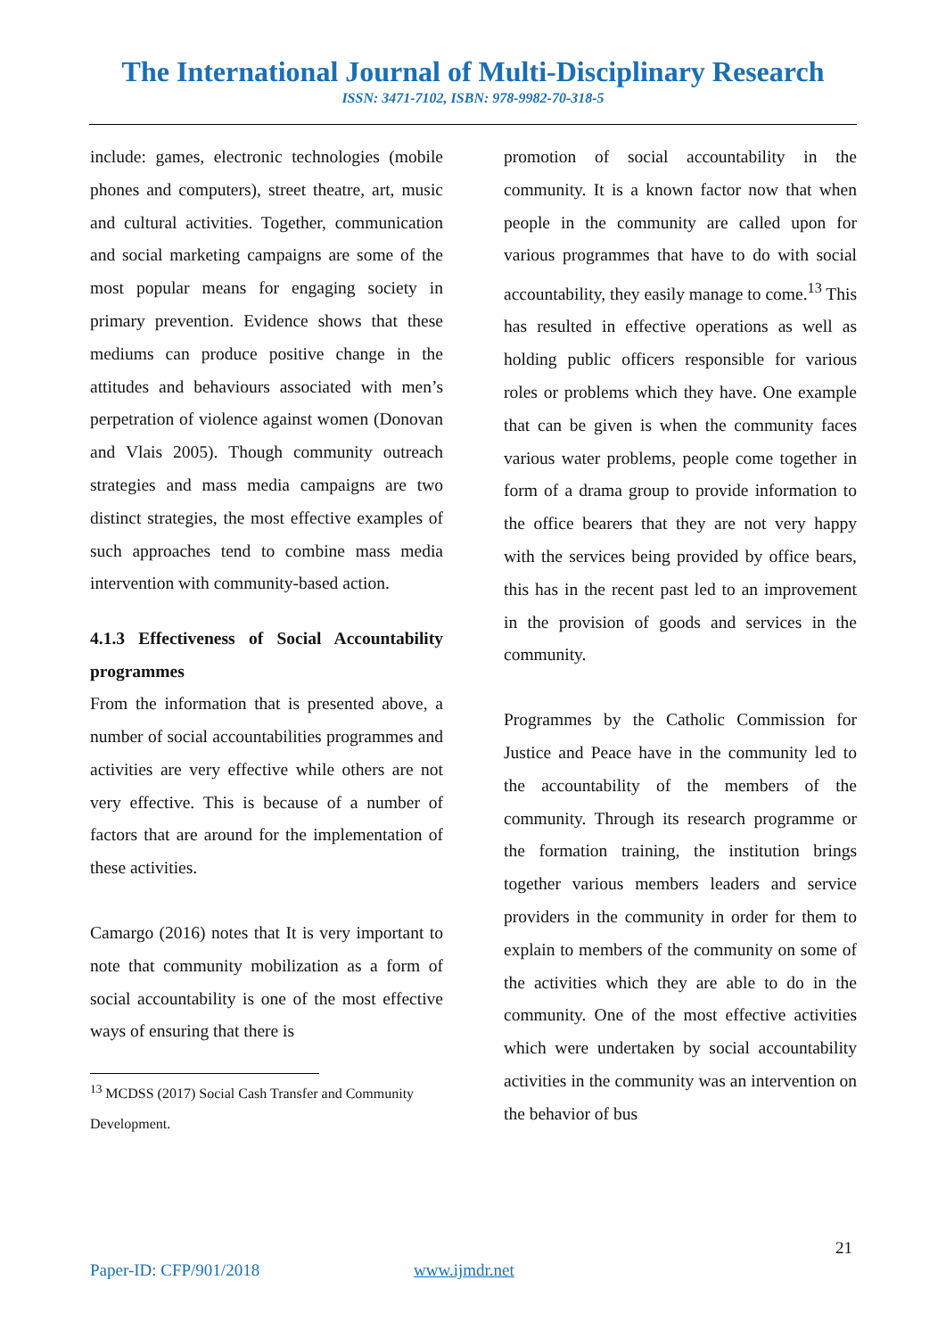The International Journal of Multi-Disciplinary Research
ISSN: 3471-7102, ISBN: 978-9982-70-318-5
include: games, electronic technologies (mobile phones and computers), street theatre, art, music and cultural activities. Together, communication and social marketing campaigns are some of the most popular means for engaging society in primary prevention. Evidence shows that these mediums can produce positive change in the attitudes and behaviours associated with men’s perpetration of violence against women (Donovan and Vlais 2005). Though community outreach strategies and mass media campaigns are two distinct strategies, the most effective examples of such approaches tend to combine mass media intervention with community-based action.
4.1.3 Effectiveness of Social Accountability programmes
From the information that is presented above, a number of social accountabilities programmes and activities are very effective while others are not very effective. This is because of a number of factors that are around for the implementation of these activities.
Camargo (2016) notes that It is very important to note that community mobilization as a form of social accountability is one of the most effective ways of ensuring that there is
<sup>13</sup> MCDSS (2017) Social Cash Transfer and Community Development.
promotion of social accountability in the community. It is a known factor now that when people in the community are called upon for various programmes that have to do with social accountability, they easily manage to come.<sup>13</sup> This has resulted in effective operations as well as holding public officers responsible for various roles or problems which they have. One example that can be given is when the community faces various water problems, people come together in form of a drama group to provide information to the office bearers that they are not very happy with the services being provided by office bears, this has in the recent past led to an improvement in the provision of goods and services in the community.
Programmes by the Catholic Commission for Justice and Peace have in the community led to the accountability of the members of the community. Through its research programme or the formation training, the institution brings together various members leaders and service providers in the community in order for them to explain to members of the community on some of the activities which they are able to do in the community. One of the most effective activities which were undertaken by social accountability activities in the community was an intervention on the behavior of bus
21
Paper-ID: CFP/901/2018 www.ijmdr.net